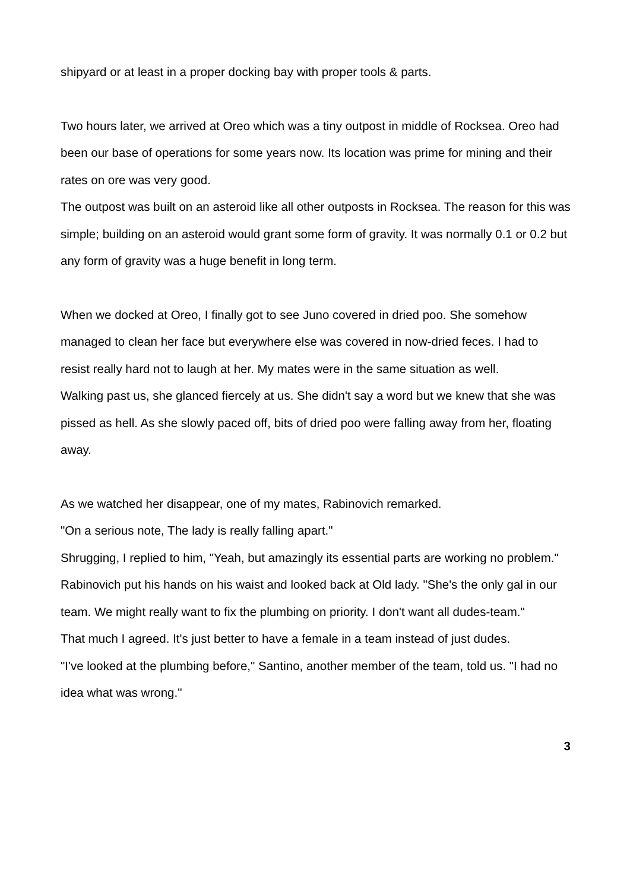shipyard or at least in a proper docking bay with proper tools & parts.
Two hours later, we arrived at Oreo which was a tiny outpost in middle of Rocksea. Oreo had been our base of operations for some years now. Its location was prime for mining and their rates on ore was very good.
The outpost was built on an asteroid like all other outposts in Rocksea. The reason for this was simple; building on an asteroid would grant some form of gravity. It was normally 0.1 or 0.2 but any form of gravity was a huge benefit in long term.
When we docked at Oreo, I finally got to see Juno covered in dried poo. She somehow managed to clean her face but everywhere else was covered in now-dried feces. I had to resist really hard not to laugh at her. My mates were in the same situation as well.
Walking past us, she glanced fiercely at us. She didn't say a word but we knew that she was pissed as hell. As she slowly paced off, bits of dried poo were falling away from her, floating away.
As we watched her disappear, one of my mates, Rabinovich remarked.
"On a serious note, The lady is really falling apart."
Shrugging, I replied to him, "Yeah, but amazingly its essential parts are working no problem."
Rabinovich put his hands on his waist and looked back at Old lady. "She's the only gal in our team. We might really want to fix the plumbing on priority. I don't want all dudes-team."
That much I agreed. It's just better to have a female in a team instead of just dudes.
"I've looked at the plumbing before," Santino, another member of the team, told us. "I had no idea what was wrong."
3